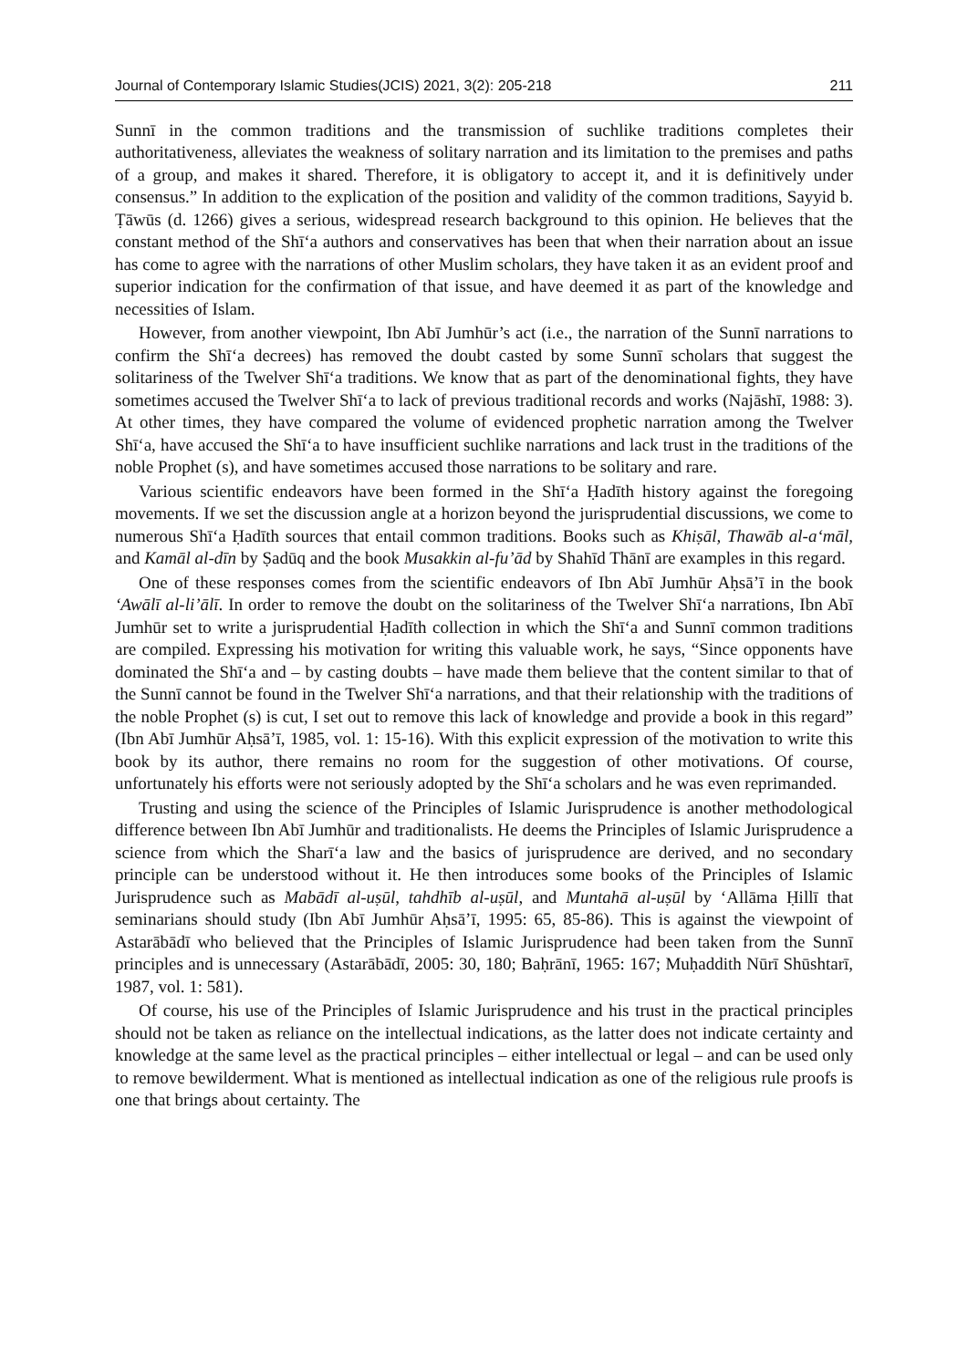Journal of Contemporary Islamic Studies(JCIS) 2021, 3(2): 205-218 211
Sunnī in the common traditions and the transmission of suchlike traditions completes their authoritativeness, alleviates the weakness of solitary narration and its limitation to the premises and paths of a group, and makes it shared. Therefore, it is obligatory to accept it, and it is definitively under consensus.” In addition to the explication of the position and validity of the common traditions, Sayyid b. Ṭāwūs (d. 1266) gives a serious, widespread research background to this opinion. He believes that the constant method of the Shīʻa authors and conservatives has been that when their narration about an issue has come to agree with the narrations of other Muslim scholars, they have taken it as an evident proof and superior indication for the confirmation of that issue, and have deemed it as part of the knowledge and necessities of Islam.
However, from another viewpoint, Ibn Abī Jumhūr’s act (i.e., the narration of the Sunnī narrations to confirm the Shīʻa decrees) has removed the doubt casted by some Sunnī scholars that suggest the solitariness of the Twelver Shīʻa traditions. We know that as part of the denominational fights, they have sometimes accused the Twelver Shīʻa to lack of previous traditional records and works (Najāshī, 1988: 3). At other times, they have compared the volume of evidenced prophetic narration among the Twelver Shīʻa, have accused the Shīʻa to have insufficient suchlike narrations and lack trust in the traditions of the noble Prophet (s), and have sometimes accused those narrations to be solitary and rare.
Various scientific endeavors have been formed in the Shīʻa Ḥadīth history against the foregoing movements. If we set the discussion angle at a horizon beyond the jurisprudential discussions, we come to numerous Shīʻa Ḥadīth sources that entail common traditions. Books such as Khiṣāl, Thawāb al-aʻmāl, and Kamāl al-dīn by Ṣadūq and the book Musakkin al-fu’ād by Shahīd Thānī are examples in this regard.
One of these responses comes from the scientific endeavors of Ibn Abī Jumhūr Aḥsā’ī in the book ‘Awālī al-li’ālī. In order to remove the doubt on the solitariness of the Twelver Shīʻa narrations, Ibn Abī Jumhūr set to write a jurisprudential Ḥadīth collection in which the Shīʻa and Sunnī common traditions are compiled. Expressing his motivation for writing this valuable work, he says, “Since opponents have dominated the Shīʻa and – by casting doubts – have made them believe that the content similar to that of the Sunnī cannot be found in the Twelver Shīʻa narrations, and that their relationship with the traditions of the noble Prophet (s) is cut, I set out to remove this lack of knowledge and provide a book in this regard” (Ibn Abī Jumhūr Aḥsā’ī, 1985, vol. 1: 15-16). With this explicit expression of the motivation to write this book by its author, there remains no room for the suggestion of other motivations. Of course, unfortunately his efforts were not seriously adopted by the Shīʻa scholars and he was even reprimanded.
Trusting and using the science of the Principles of Islamic Jurisprudence is another methodological difference between Ibn Abī Jumhūr and traditionalists. He deems the Principles of Islamic Jurisprudence a science from which the Sharīʻa law and the basics of jurisprudence are derived, and no secondary principle can be understood without it. He then introduces some books of the Principles of Islamic Jurisprudence such as Mabādī al-uṣūl, tahdhīb al-uṣūl, and Muntahā al-uṣūl by ‘Allāma Ḥillī that seminarians should study (Ibn Abī Jumhūr Aḥsā’ī, 1995: 65, 85-86). This is against the viewpoint of Astarābādī who believed that the Principles of Islamic Jurisprudence had been taken from the Sunnī principles and is unnecessary (Astarābādī, 2005: 30, 180; Baḥrānī, 1965: 167; Muḥaddith Nūrī Shūshtarī, 1987, vol. 1: 581).
Of course, his use of the Principles of Islamic Jurisprudence and his trust in the practical principles should not be taken as reliance on the intellectual indications, as the latter does not indicate certainty and knowledge at the same level as the practical principles – either intellectual or legal – and can be used only to remove bewilderment. What is mentioned as intellectual indication as one of the religious rule proofs is one that brings about certainty. The